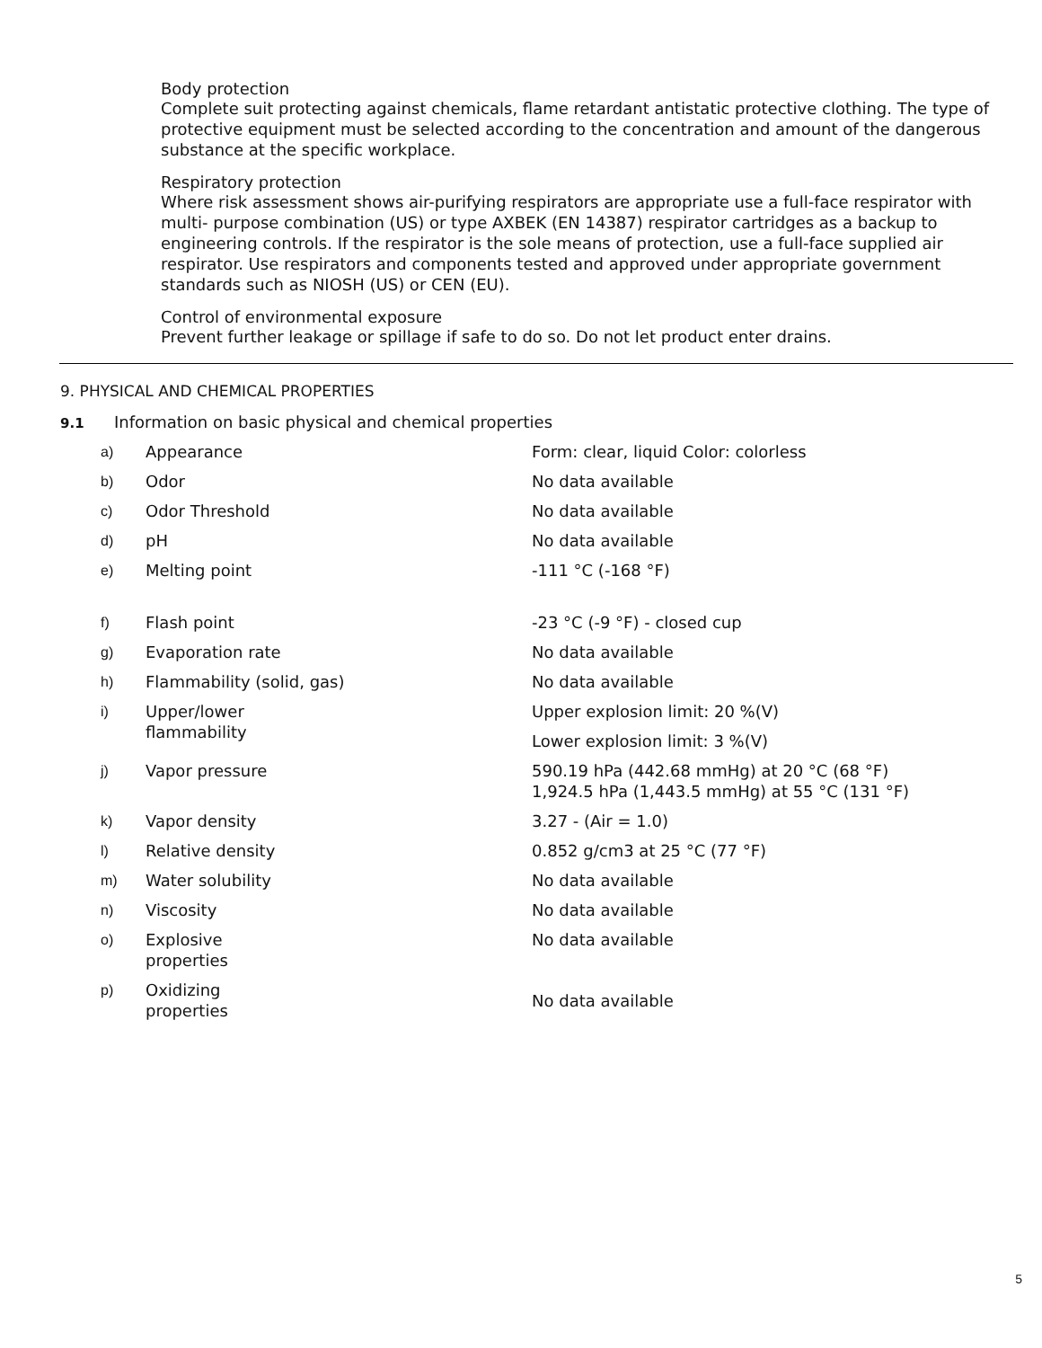Body protection
Complete suit protecting against chemicals, flame retardant antistatic protective clothing. The type of protective equipment must be selected according to the concentration and amount of the dangerous substance at the specific workplace.
Respiratory protection
Where risk assessment shows air-purifying respirators are appropriate use a full-face respirator with multi- purpose combination (US) or type AXBEK (EN 14387) respirator cartridges as a backup to engineering controls. If the respirator is the sole means of protection, use a full-face supplied air respirator. Use respirators and components tested and approved under appropriate government standards such as NIOSH (US) or CEN (EU).
Control of environmental exposure
Prevent further leakage or spillage if safe to do so. Do not let product enter drains.
9. PHYSICAL AND CHEMICAL PROPERTIES
9.1 Information on basic physical and chemical properties
| a) | Appearance | Form: clear, liquid Color: colorless |
| b) | Odor | No data available |
| c) | Odor Threshold | No data available |
| d) | pH | No data available |
| e) | Melting point | -111 °C (-168 °F) |
| f) | Flash point | -23 °C (-9 °F) - closed cup |
| g) | Evaporation rate | No data available |
| h) | Flammability (solid, gas) | No data available |
| i) | Upper/lower flammability | Upper explosion limit: 20 %(V) Lower explosion limit: 3 %(V) |
| j) | Vapor pressure | 590.19 hPa (442.68 mmHg) at 20 °C (68 °F) 1,924.5 hPa (1,443.5 mmHg) at 55 °C (131 °F) |
| k) | Vapor density | 3.27 - (Air = 1.0) |
| l) | Relative density | 0.852 g/cm3 at 25 °C (77 °F) |
| m) | Water solubility | No data available |
| n) | Viscosity | No data available |
| o) | Explosive properties | No data available |
| p) | Oxidizing properties | No data available |
5